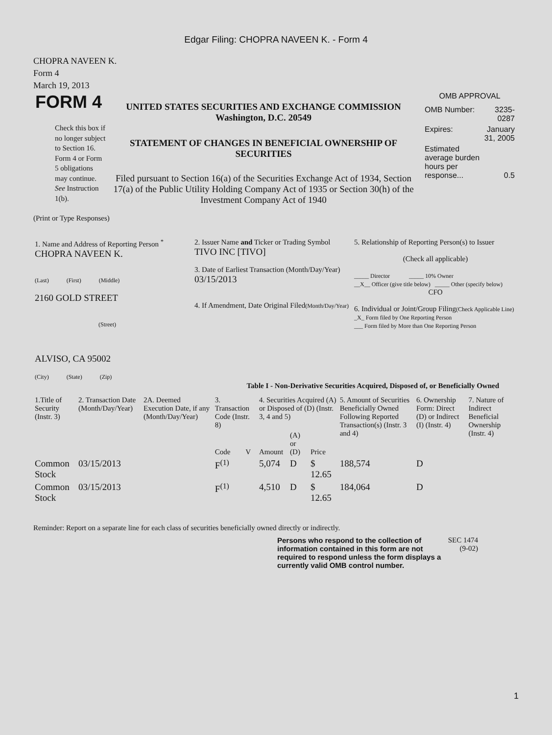Edgar Filing: CHOPRA NAVEEN K. - Form 4
CHOPRA NAVEEN K.
Form 4
March 19, 2013
FORM 4
Check this box if no longer subject to Section 16. Form 4 or Form 5 obligations may continue. See Instruction 1(b).
UNITED STATES SECURITIES AND EXCHANGE COMMISSION
Washington, D.C. 20549
STATEMENT OF CHANGES IN BENEFICIAL OWNERSHIP OF SECURITIES
Filed pursuant to Section 16(a) of the Securities Exchange Act of 1934, Section 17(a) of the Public Utility Holding Company Act of 1935 or Section 30(h) of the Investment Company Act of 1940
OMB APPROVAL
| OMB Number: | 3235-0287 |
| Expires: | January 31, 2005 |
| Estimated average burden hours per response... | 0.5 |
(Print or Type Responses)
| 1. Name and Address of Reporting Person <sup>*</sup> CHOPRA NAVEEN K. (Last) (First) (Middle) 2160 GOLD STREET (Street) ALVISO, CA 95002 (City) (State) (Zip) | 2. Issuer Name and Ticker or Trading Symbol TIVO INC [TIVO] 3. Date of Earliest Transaction (Month/Day/Year) 03/15/2013 4. If Amendment, Date Original Filed (Month/Day/Year) | 5. Relationship of Reporting Person(s) to Issuer (Check all applicable) _____ Director _____ 10% Owner __X__ Officer (give title below) _____ Other (specify below) CFO 6. Individual or Joint/Group Filing (Check Applicable Line) _X_ Form filed by One Reporting Person ___ Form filed by More than One Reporting Person |
Table I - Non-Derivative Securities Acquired, Disposed of, or Beneficially Owned
| 1.Title of Security (Instr. 3) | 2. Transaction Date (Month/Day/Year) | 2A. Deemed Execution Date, if any (Month/Day/Year) | 3. Transaction Code (Instr. 8) | | 4. Securities Acquired (A) or Disposed of (D) (Instr. 3, 4 and 5) | | | 5. Amount of Securities Beneficially Owned Following Reported Transaction(s) (Instr. 3 and 4) | 6. Ownership Form: Direct (D) or Indirect (I) (Instr. 4) | 7. Nature of Indirect Beneficial Ownership (Instr. 4) |
| --- | --- | --- | --- | --- | --- | --- | --- | --- | --- | --- |
| | | | Code | V | Amount | (A) or (D) | Price | | | |
| Common Stock | 03/15/2013 | | F<sup>(1)</sup> | | 5,074 | D | $ 12.65 | 188,574 | D | |
| Common Stock | 03/15/2013 | | F<sup>(1)</sup> | | 4,510 | D | $ 12.65 | 184,064 | D | |
Reminder: Report on a separate line for each class of securities beneficially owned directly or indirectly.
Persons who respond to the collection of information contained in this form are not required to respond unless the form displays a currently valid OMB control number.
SEC 1474 (9-02)
1